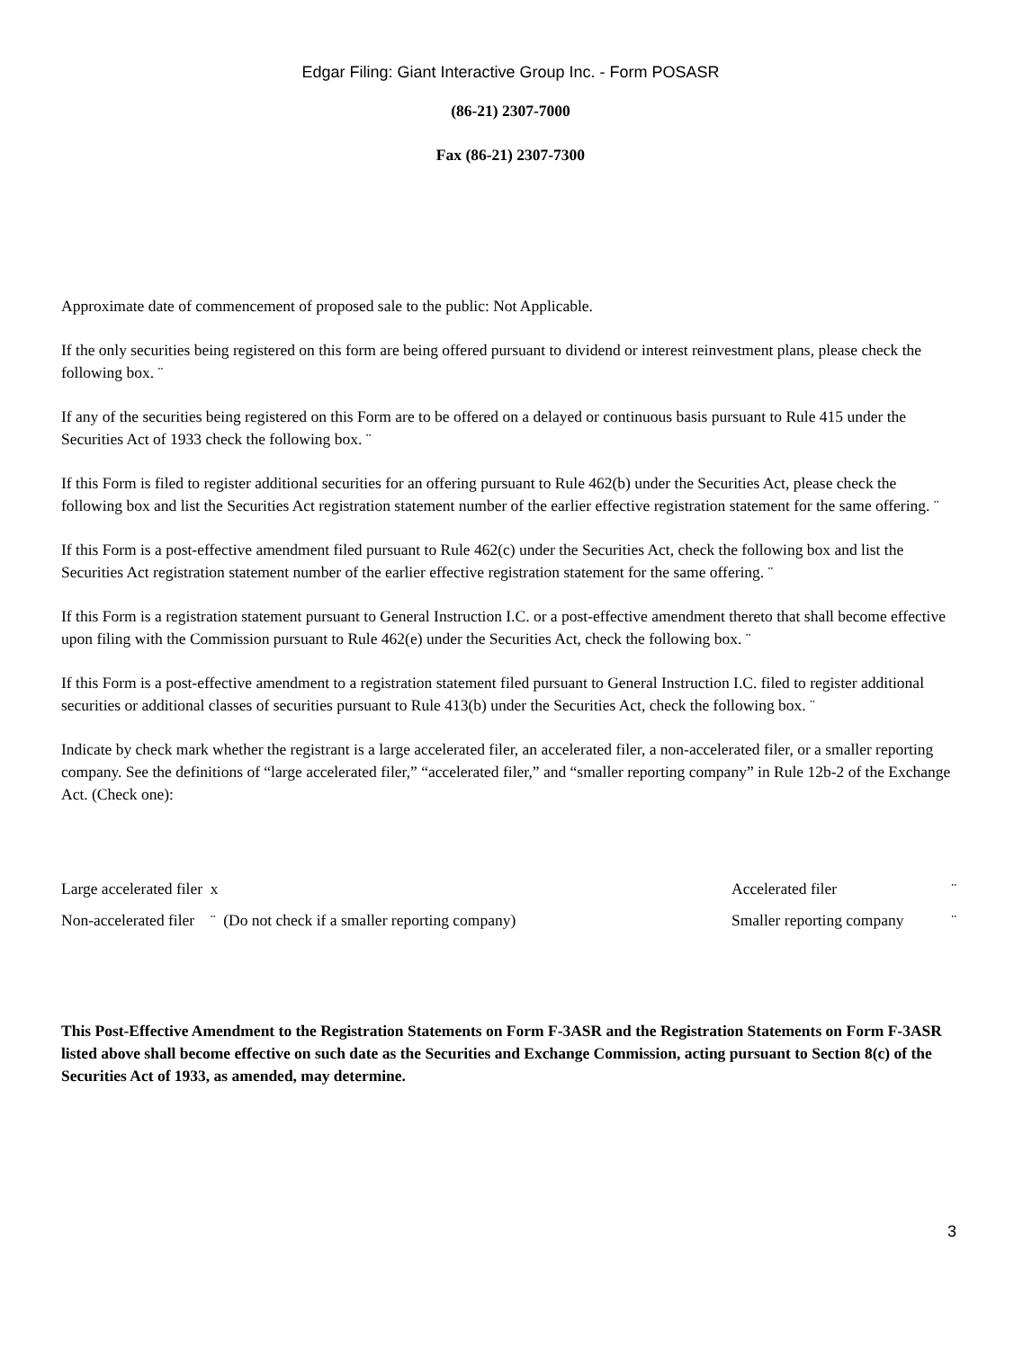Edgar Filing: Giant Interactive Group Inc. - Form POSASR
(86-21) 2307-7000
Fax (86-21) 2307-7300
Approximate date of commencement of proposed sale to the public: Not Applicable.
If the only securities being registered on this form are being offered pursuant to dividend or interest reinvestment plans, please check the following box. ¨
If any of the securities being registered on this Form are to be offered on a delayed or continuous basis pursuant to Rule 415 under the Securities Act of 1933 check the following box. ¨
If this Form is filed to register additional securities for an offering pursuant to Rule 462(b) under the Securities Act, please check the following box and list the Securities Act registration statement number of the earlier effective registration statement for the same offering. ¨
If this Form is a post-effective amendment filed pursuant to Rule 462(c) under the Securities Act, check the following box and list the Securities Act registration statement number of the earlier effective registration statement for the same offering. ¨
If this Form is a registration statement pursuant to General Instruction I.C. or a post-effective amendment thereto that shall become effective upon filing with the Commission pursuant to Rule 462(e) under the Securities Act, check the following box. ¨
If this Form is a post-effective amendment to a registration statement filed pursuant to General Instruction I.C. filed to register additional securities or additional classes of securities pursuant to Rule 413(b) under the Securities Act, check the following box. ¨
Indicate by check mark whether the registrant is a large accelerated filer, an accelerated filer, a non-accelerated filer, or a smaller reporting company. See the definitions of “large accelerated filer,” “accelerated filer,” and “smaller reporting company” in Rule 12b-2 of the Exchange Act. (Check one):
| Large accelerated filer x | Accelerated filer | ¨ |
| Non-accelerated filer ¨ (Do not check if a smaller reporting company) | Smaller reporting company | ¨ |
This Post-Effective Amendment to the Registration Statements on Form F-3ASR and the Registration Statements on Form F-3ASR listed above shall become effective on such date as the Securities and Exchange Commission, acting pursuant to Section 8(c) of the Securities Act of 1933, as amended, may determine.
3